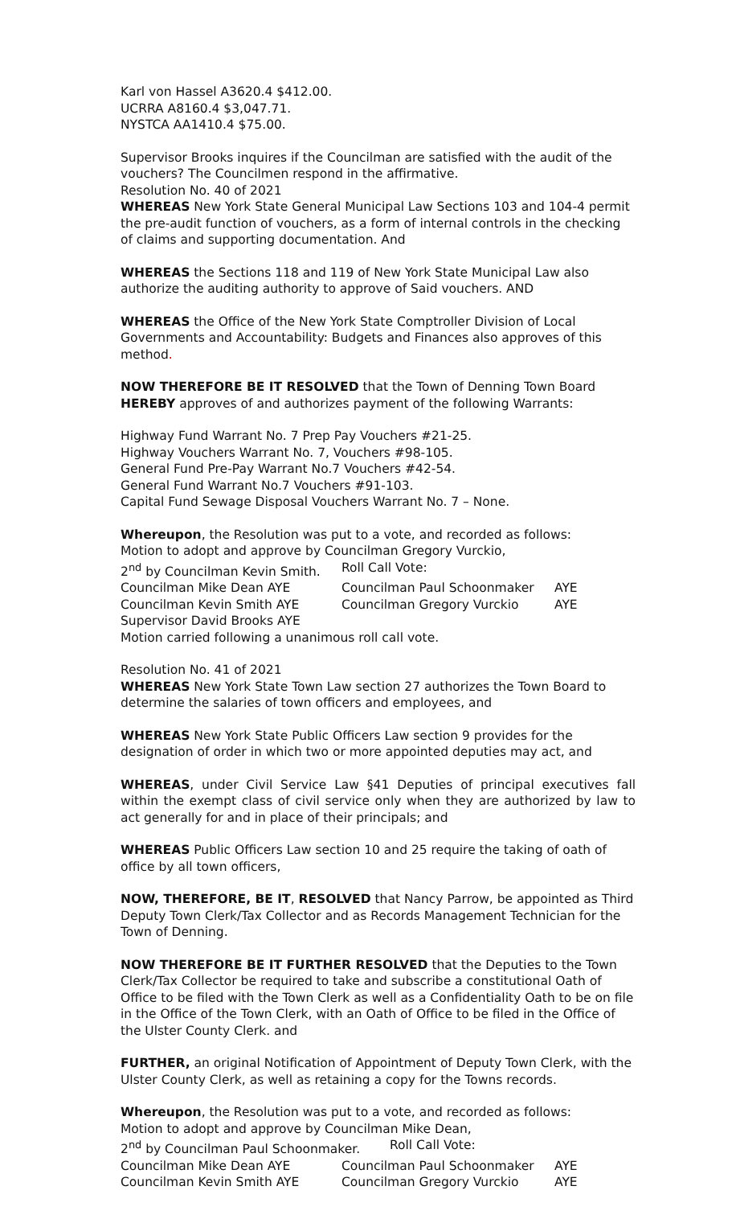Karl von Hassel A3620.4 $412.00.
UCRRA A8160.4 $3,047.71.
NYSTCA AA1410.4 $75.00.
Supervisor Brooks inquires if the Councilman are satisfied with the audit of the vouchers? The Councilmen respond in the affirmative.
Resolution No. 40 of 2021
WHEREAS New York State General Municipal Law Sections 103 and 104-4 permit the pre-audit function of vouchers, as a form of internal controls in the checking of claims and supporting documentation. And
WHEREAS the Sections 118 and 119 of New York State Municipal Law also authorize the auditing authority to approve of Said vouchers. AND
WHEREAS the Office of the New York State Comptroller Division of Local Governments and Accountability: Budgets and Finances also approves of this method.
NOW THEREFORE BE IT RESOLVED that the Town of Denning Town Board HEREBY approves of and authorizes payment of the following Warrants:
Highway Fund Warrant No. 7 Prep Pay Vouchers #21-25.
Highway Vouchers Warrant No. 7, Vouchers #98-105.
General Fund Pre-Pay Warrant No.7 Vouchers #42-54.
General Fund Warrant No.7 Vouchers #91-103.
Capital Fund Sewage Disposal Vouchers Warrant No. 7 – None.
Whereupon, the Resolution was put to a vote, and recorded as follows:
Motion to adopt and approve by Councilman Gregory Vurckio,
2<sup>nd</sup> by Councilman Kevin Smith. Roll Call Vote:
Councilman Mike Dean AYE Councilman Paul Schoonmaker AYE
Councilman Kevin Smith AYE Councilman Gregory Vurckio AYE
Supervisor David Brooks AYE
Motion carried following a unanimous roll call vote.
Resolution No. 41 of 2021
WHEREAS New York State Town Law section 27 authorizes the Town Board to determine the salaries of town officers and employees, and
WHEREAS New York State Public Officers Law section 9 provides for the designation of order in which two or more appointed deputies may act, and
WHEREAS, under Civil Service Law §41 Deputies of principal executives fall within the exempt class of civil service only when they are authorized by law to act generally for and in place of their principals; and
WHEREAS Public Officers Law section 10 and 25 require the taking of oath of office by all town officers,
NOW, THEREFORE, BE IT, RESOLVED that Nancy Parrow, be appointed as Third Deputy Town Clerk/Tax Collector and as Records Management Technician for the Town of Denning.
NOW THEREFORE BE IT FURTHER RESOLVED that the Deputies to the Town Clerk/Tax Collector be required to take and subscribe a constitutional Oath of Office to be filed with the Town Clerk as well as a Confidentiality Oath to be on file in the Office of the Town Clerk, with an Oath of Office to be filed in the Office of the Ulster County Clerk. and
FURTHER, an original Notification of Appointment of Deputy Town Clerk, with the Ulster County Clerk, as well as retaining a copy for the Towns records.
Whereupon, the Resolution was put to a vote, and recorded as follows:
Motion to adopt and approve by Councilman Mike Dean,
2<sup>nd</sup> by Councilman Paul Schoonmaker. Roll Call Vote:
Councilman Mike Dean AYE Councilman Paul Schoonmaker AYE
Councilman Kevin Smith AYE Councilman Gregory Vurckio AYE